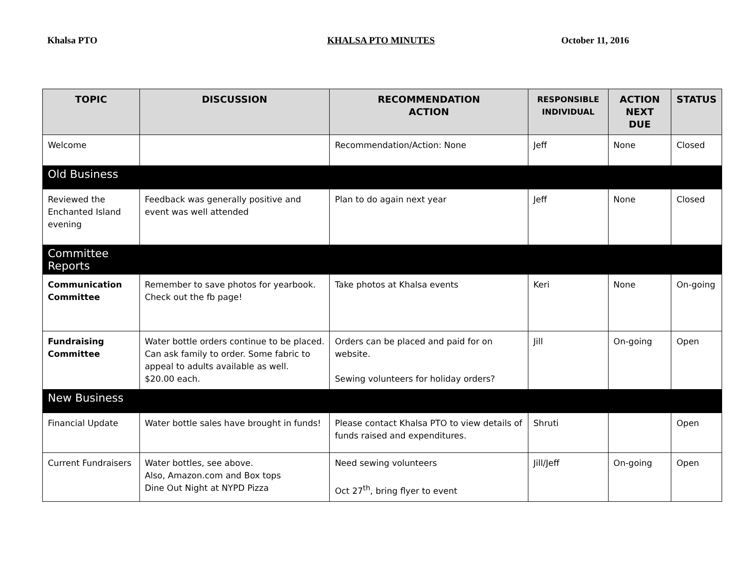Khalsa PTO KHALSA PTO MINUTES October 11, 2016
| TOPIC | DISCUSSION | RECOMMENDATION ACTION | RESPONSIBLE INDIVIDUAL | ACTION NEXT DUE | STATUS |
| --- | --- | --- | --- | --- | --- |
| Welcome | | Recommendation/Action: None | Jeff | None | Closed |
| Old Business | | | | | |
| Reviewed the Enchanted Island evening | Feedback was generally positive and event was well attended | Plan to do again next year | Jeff | None | Closed |
| Committee Reports | | | | | |
| Communication Committee | Remember to save photos for yearbook. Check out the fb page! | Take photos at Khalsa events | Keri | None | On-going |
| Fundraising Committee | Water bottle orders continue to be placed. Can ask family to order. Some fabric to appeal to adults available as well. $20.00 each. | Orders can be placed and paid for on website. Sewing volunteers for holiday orders? | Jill | On-going | Open |
| New Business | | | | | |
| Financial Update | Water bottle sales have brought in funds! | Please contact Khalsa PTO to view details of funds raised and expenditures. | Shruti | | Open |
| Current Fundraisers | Water bottles, see above. Also, Amazon.com and Box tops Dine Out Night at NYPD Pizza | Need sewing volunteers Oct 27<sup>th</sup>, bring flyer to event | Jill/Jeff | On-going | Open |